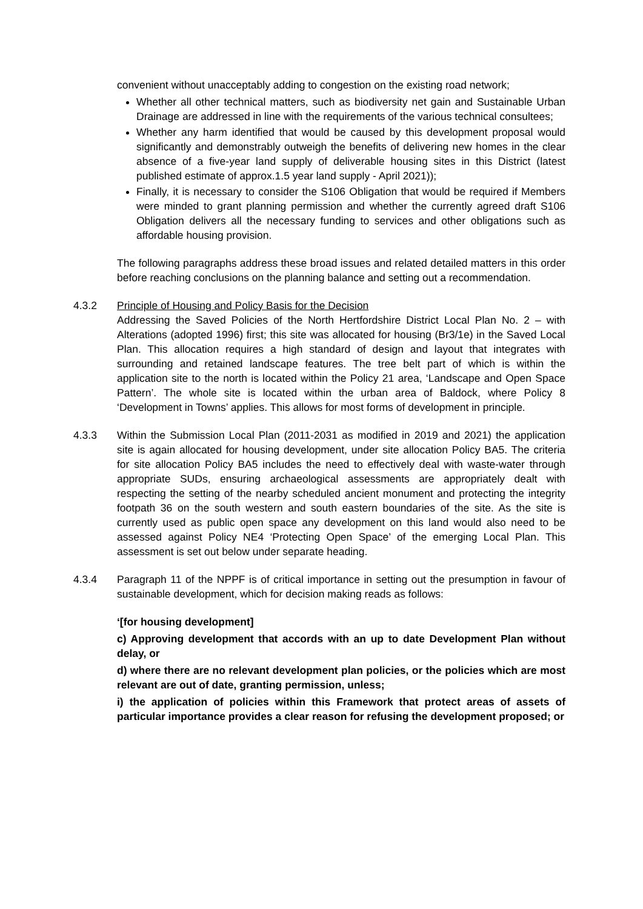convenient without unacceptably adding to congestion on the existing road network;
Whether all other technical matters, such as biodiversity net gain and Sustainable Urban Drainage are addressed in line with the requirements of the various technical consultees;
Whether any harm identified that would be caused by this development proposal would significantly and demonstrably outweigh the benefits of delivering new homes in the clear absence of a five-year land supply of deliverable housing sites in this District (latest published estimate of approx.1.5 year land supply - April 2021));
Finally, it is necessary to consider the S106 Obligation that would be required if Members were minded to grant planning permission and whether the currently agreed draft S106 Obligation delivers all the necessary funding to services and other obligations such as affordable housing provision.
The following paragraphs address these broad issues and related detailed matters in this order before reaching conclusions on the planning balance and setting out a recommendation.
4.3.2 Principle of Housing and Policy Basis for the Decision
Addressing the Saved Policies of the North Hertfordshire District Local Plan No. 2 – with Alterations (adopted 1996) first; this site was allocated for housing (Br3/1e) in the Saved Local Plan. This allocation requires a high standard of design and layout that integrates with surrounding and retained landscape features. The tree belt part of which is within the application site to the north is located within the Policy 21 area, ‘Landscape and Open Space Pattern’. The whole site is located within the urban area of Baldock, where Policy 8 ‘Development in Towns’ applies. This allows for most forms of development in principle.
4.3.3 Within the Submission Local Plan (2011-2031 as modified in 2019 and 2021) the application site is again allocated for housing development, under site allocation Policy BA5. The criteria for site allocation Policy BA5 includes the need to effectively deal with waste-water through appropriate SUDs, ensuring archaeological assessments are appropriately dealt with respecting the setting of the nearby scheduled ancient monument and protecting the integrity footpath 36 on the south western and south eastern boundaries of the site. As the site is currently used as public open space any development on this land would also need to be assessed against Policy NE4 ‘Protecting Open Space’ of the emerging Local Plan. This assessment is set out below under separate heading.
4.3.4 Paragraph 11 of the NPPF is of critical importance in setting out the presumption in favour of sustainable development, which for decision making reads as follows:
‘[for housing development]
c) Approving development that accords with an up to date Development Plan without delay, or
d) where there are no relevant development plan policies, or the policies which are most relevant are out of date, granting permission, unless;
i) the application of policies within this Framework that protect areas of assets of particular importance provides a clear reason for refusing the development proposed; or